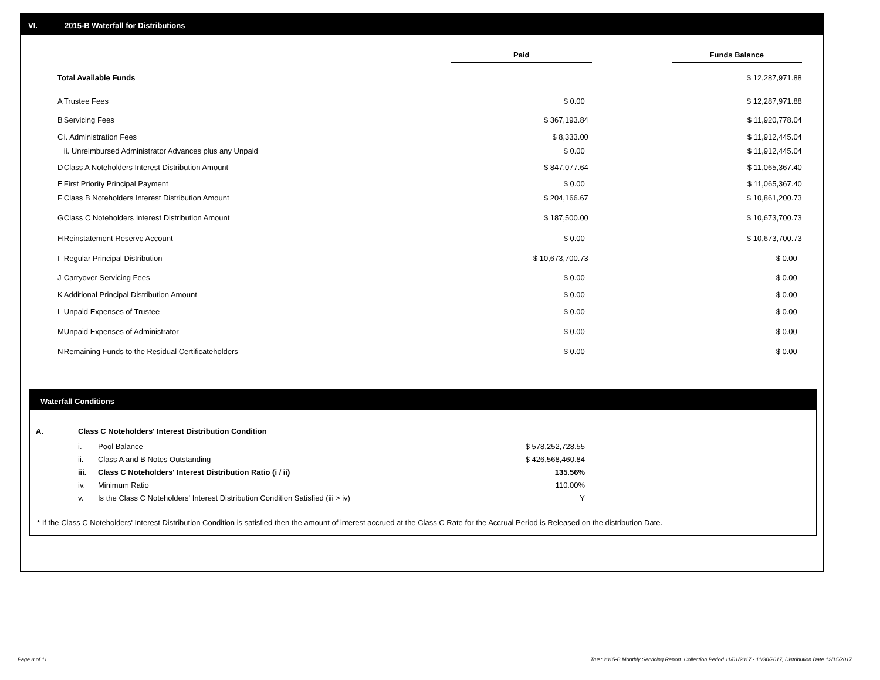VI. 2015-B Waterfall for Distributions
| | | Paid | | Funds Balance | |
| --- | --- | --- | --- | --- | --- |
| Total Available Funds | | | | $ 12,287,971.88 | |
| A | Trustee Fees | $ 0.00 | | $ 12,287,971.88 | |
| B | Servicing Fees | $ 367,193.84 | | $ 11,920,778.04 | |
| C | i. Administration Fees | $ 8,333.00 | | $ 11,912,445.04 | |
| | ii. Unreimbursed Administrator Advances plus any Unpaid | $ 0.00 | | $ 11,912,445.04 | |
| D | Class A Noteholders Interest Distribution Amount | $ 847,077.64 | | $ 11,065,367.40 | |
| E | First Priority Principal Payment | $ 0.00 | | $ 11,065,367.40 | |
| F | Class B Noteholders Interest Distribution Amount | $ 204,166.67 | | $ 10,861,200.73 | |
| G | Class C Noteholders Interest Distribution Amount | $ 187,500.00 | | $ 10,673,700.73 | |
| H | Reinstatement Reserve Account | $ 0.00 | | $ 10,673,700.73 | |
| I | Regular Principal Distribution | $ 10,673,700.73 | | $ 0.00 | |
| J | Carryover Servicing Fees | $ 0.00 | | $ 0.00 | |
| K | Additional Principal Distribution Amount | $ 0.00 | | $ 0.00 | |
| L | Unpaid Expenses of Trustee | $ 0.00 | | $ 0.00 | |
| M | Unpaid Expenses of Administrator | $ 0.00 | | $ 0.00 | |
| N | Remaining Funds to the Residual Certificateholders | $ 0.00 | | $ 0.00 | |
Waterfall Conditions
| A. | Class C Noteholders' Interest Distribution Condition | | |
| | i. | Pool Balance | $ 578,252,728.55 |
| | ii. | Class A and B Notes Outstanding | $ 426,568,460.84 |
| | iii. | Class C Noteholders' Interest Distribution Ratio (i / ii) | 135.56% |
| | iv. | Minimum Ratio | 110.00% |
| | v. | Is the Class C Noteholders' Interest Distribution Condition Satisfied (iii > iv) | Y |
* If the Class C Noteholders' Interest Distribution Condition is satisfied then the amount of interest accrued at the Class C Rate for the Accrual Period is Released on the distribution Date.
Page 8 of 11
Trust 2015-B Monthly Servicing Report: Collection Period 11/01/2017 - 11/30/2017, Distribution Date 12/15/2017